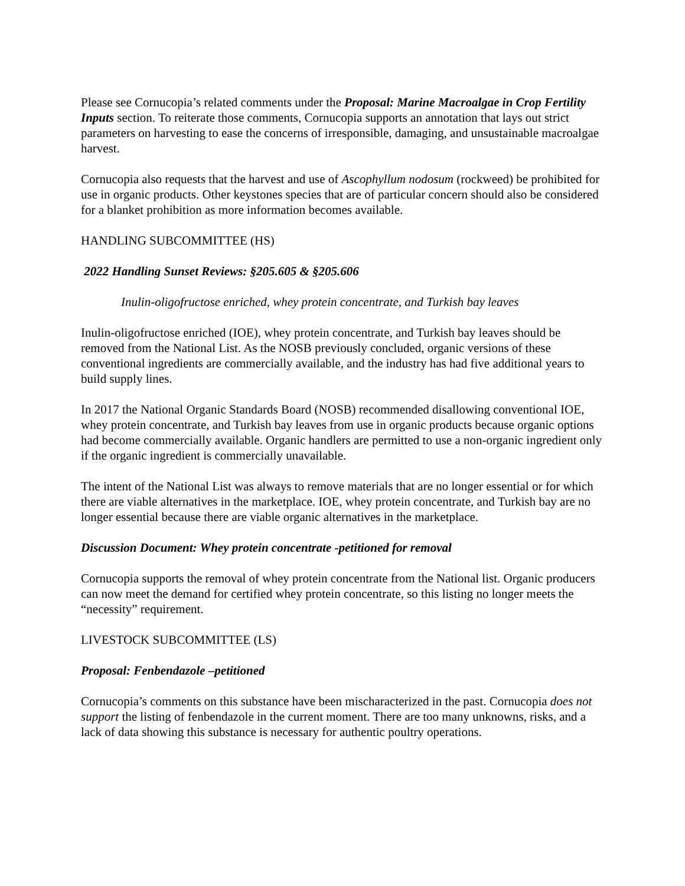Please see Cornucopia’s related comments under the Proposal: Marine Macroalgae in Crop Fertility Inputs section. To reiterate those comments, Cornucopia supports an annotation that lays out strict parameters on harvesting to ease the concerns of irresponsible, damaging, and unsustainable macroalgae harvest.
Cornucopia also requests that the harvest and use of Ascophyllum nodosum (rockweed) be prohibited for use in organic products. Other keystones species that are of particular concern should also be considered for a blanket prohibition as more information becomes available.
HANDLING SUBCOMMITTEE (HS)
2022 Handling Sunset Reviews: §205.605 & §205.606
Inulin-oligofructose enriched, whey protein concentrate, and Turkish bay leaves
Inulin-oligofructose enriched (IOE), whey protein concentrate, and Turkish bay leaves should be removed from the National List. As the NOSB previously concluded, organic versions of these conventional ingredients are commercially available, and the industry has had five additional years to build supply lines.
In 2017 the National Organic Standards Board (NOSB) recommended disallowing conventional IOE, whey protein concentrate, and Turkish bay leaves from use in organic products because organic options had become commercially available. Organic handlers are permitted to use a non-organic ingredient only if the organic ingredient is commercially unavailable.
The intent of the National List was always to remove materials that are no longer essential or for which there are viable alternatives in the marketplace. IOE, whey protein concentrate, and Turkish bay are no longer essential because there are viable organic alternatives in the marketplace.
Discussion Document: Whey protein concentrate -petitioned for removal
Cornucopia supports the removal of whey protein concentrate from the National list. Organic producers can now meet the demand for certified whey protein concentrate, so this listing no longer meets the “necessity” requirement.
LIVESTOCK SUBCOMMITTEE (LS)
Proposal: Fenbendazole –petitioned
Cornucopia’s comments on this substance have been mischaracterized in the past. Cornucopia does not support the listing of fenbendazole in the current moment. There are too many unknowns, risks, and a lack of data showing this substance is necessary for authentic poultry operations.